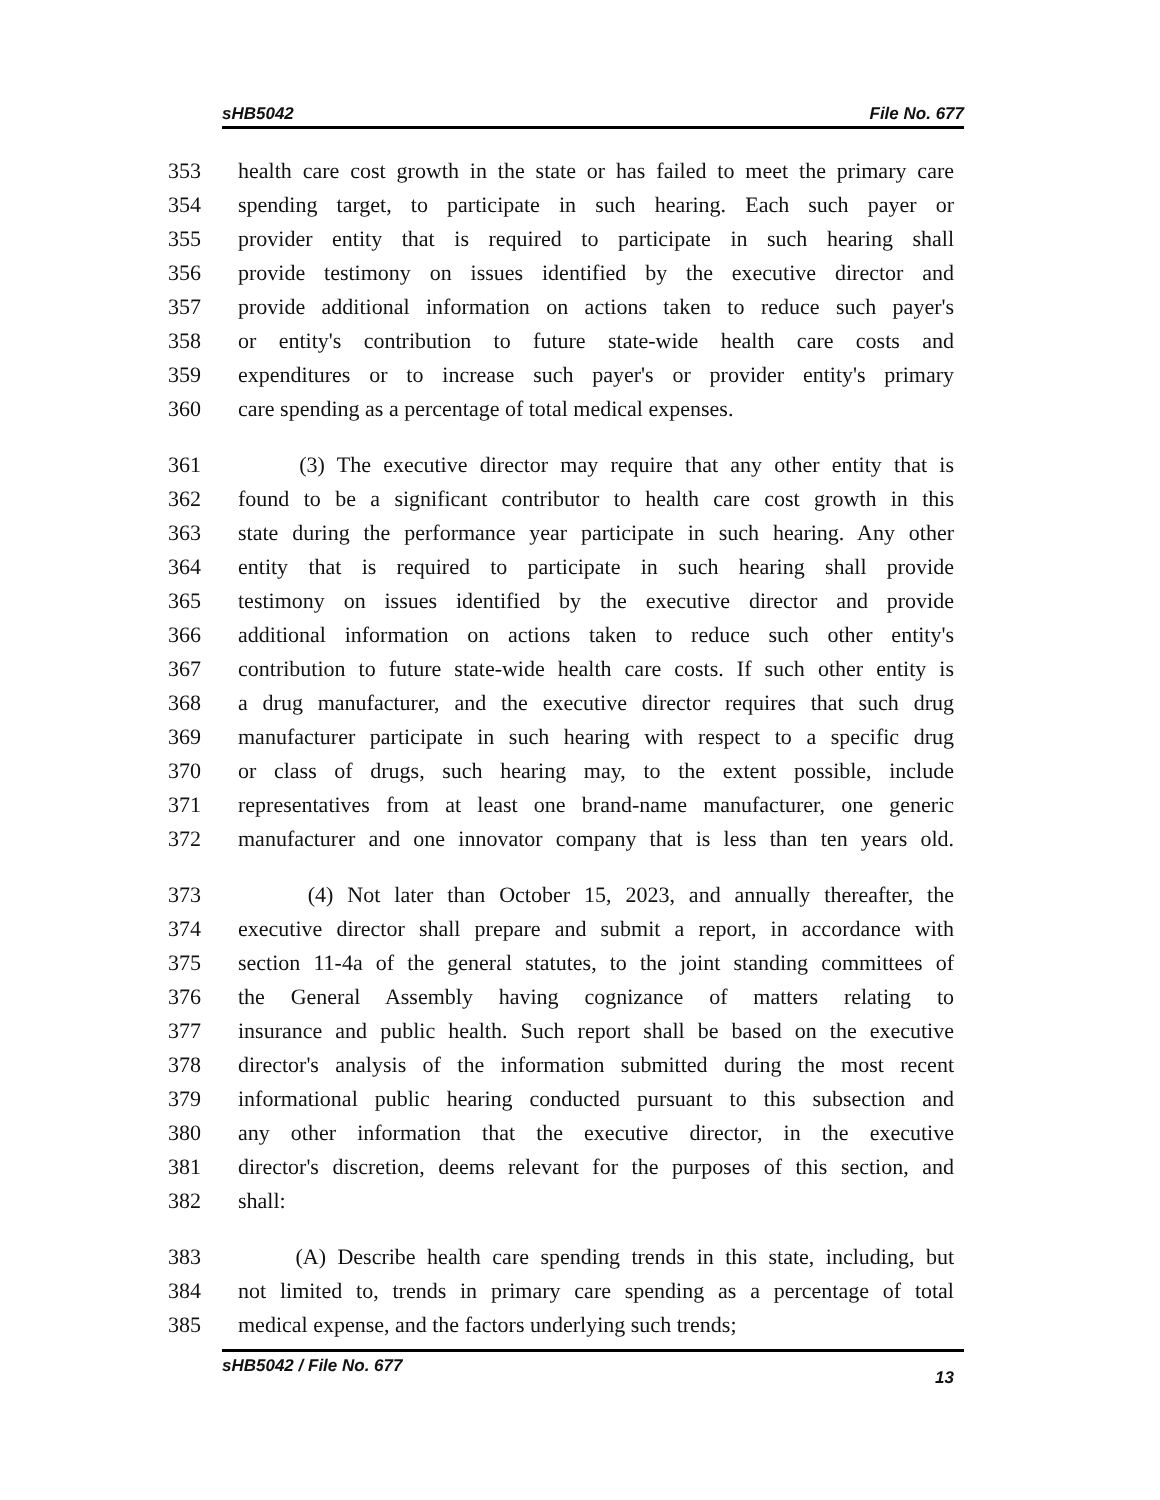sHB5042 File No. 677
353 health care cost growth in the state or has failed to meet the primary care
354 spending target, to participate in such hearing. Each such payer or
355 provider entity that is required to participate in such hearing shall
356 provide testimony on issues identified by the executive director and
357 provide additional information on actions taken to reduce such payer's
358 or entity's contribution to future state-wide health care costs and
359 expenditures or to increase such payer's or provider entity's primary
360 care spending as a percentage of total medical expenses.
361 (3) The executive director may require that any other entity that is
362 found to be a significant contributor to health care cost growth in this
363 state during the performance year participate in such hearing. Any other
364 entity that is required to participate in such hearing shall provide
365 testimony on issues identified by the executive director and provide
366 additional information on actions taken to reduce such other entity's
367 contribution to future state-wide health care costs. If such other entity is
368 a drug manufacturer, and the executive director requires that such drug
369 manufacturer participate in such hearing with respect to a specific drug
370 or class of drugs, such hearing may, to the extent possible, include
371 representatives from at least one brand-name manufacturer, one generic
372 manufacturer and one innovator company that is less than ten years old.
373 (4) Not later than October 15, 2023, and annually thereafter, the
374 executive director shall prepare and submit a report, in accordance with
375 section 11-4a of the general statutes, to the joint standing committees of
376 the General Assembly having cognizance of matters relating to
377 insurance and public health. Such report shall be based on the executive
378 director's analysis of the information submitted during the most recent
379 informational public hearing conducted pursuant to this subsection and
380 any other information that the executive director, in the executive
381 director's discretion, deems relevant for the purposes of this section, and
382 shall:
383 (A) Describe health care spending trends in this state, including, but
384 not limited to, trends in primary care spending as a percentage of total
385 medical expense, and the factors underlying such trends;
sHB5042 / File No. 677 13